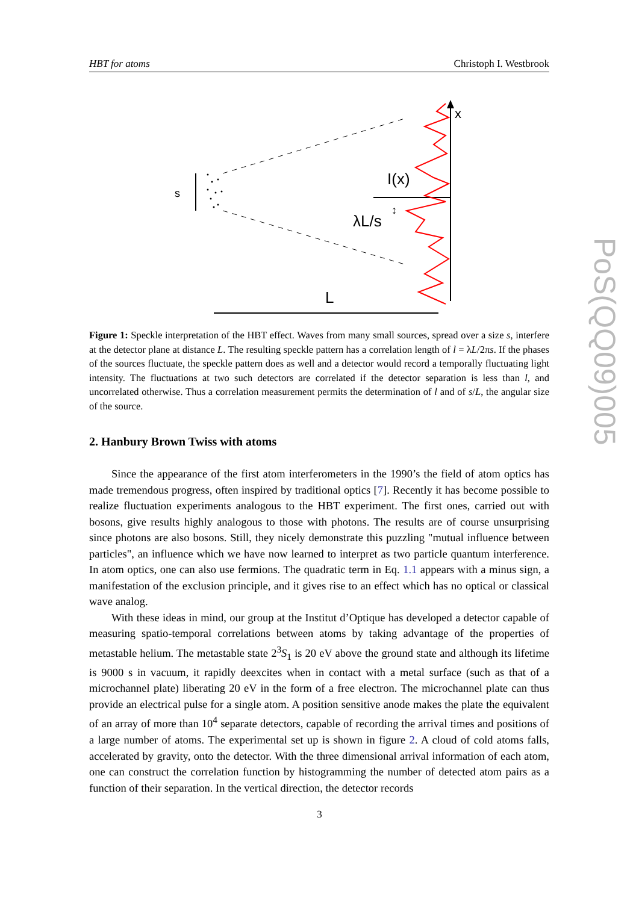HBT for atoms Christoph I. Westbrook
s
x
I(x)
λL/s
↕
L
Figure 1: Speckle interpretation of the HBT effect. Waves from many small sources, spread over a size s, interfere at the detector plane at distance L. The resulting speckle pattern has a correlation length of l = λL/2πs. If the phases of the sources fluctuate, the speckle pattern does as well and a detector would record a temporally fluctuating light intensity. The fluctuations at two such detectors are correlated if the detector separation is less than l, and uncorrelated otherwise. Thus a correlation measurement permits the determination of l and of s/L, the angular size of the source.
2. Hanbury Brown Twiss with atoms
Since the appearance of the first atom interferometers in the 1990’s the field of atom optics has made tremendous progress, often inspired by traditional optics [7]. Recently it has become possible to realize fluctuation experiments analogous to the HBT experiment. The first ones, carried out with bosons, give results highly analogous to those with photons. The results are of course unsurprising since photons are also bosons. Still, they nicely demonstrate this puzzling "mutual influence between particles", an influence which we have now learned to interpret as two particle quantum interference. In atom optics, one can also use fermions. The quadratic term in Eq. 1.1 appears with a minus sign, a manifestation of the exclusion principle, and it gives rise to an effect which has no optical or classical wave analog.
With these ideas in mind, our group at the Institut d’Optique has developed a detector capable of measuring spatio-temporal correlations between atoms by taking advantage of the properties of metastable helium. The metastable state 2<sup>3</sup>S<sub>1</sub> is 20 eV above the ground state and although its lifetime is 9000 s in vacuum, it rapidly deexcites when in contact with a metal surface (such as that of a microchannel plate) liberating 20 eV in the form of a free electron. The microchannel plate can thus provide an electrical pulse for a single atom. A position sensitive anode makes the plate the equivalent of an array of more than 10<sup>4</sup> separate detectors, capable of recording the arrival times and positions of a large number of atoms. The experimental set up is shown in figure 2. A cloud of cold atoms falls, accelerated by gravity, onto the detector. With the three dimensional arrival information of each atom, one can construct the correlation function by histogramming the number of detected atom pairs as a function of their separation. In the vertical direction, the detector records
3
PoS(QQ09)005